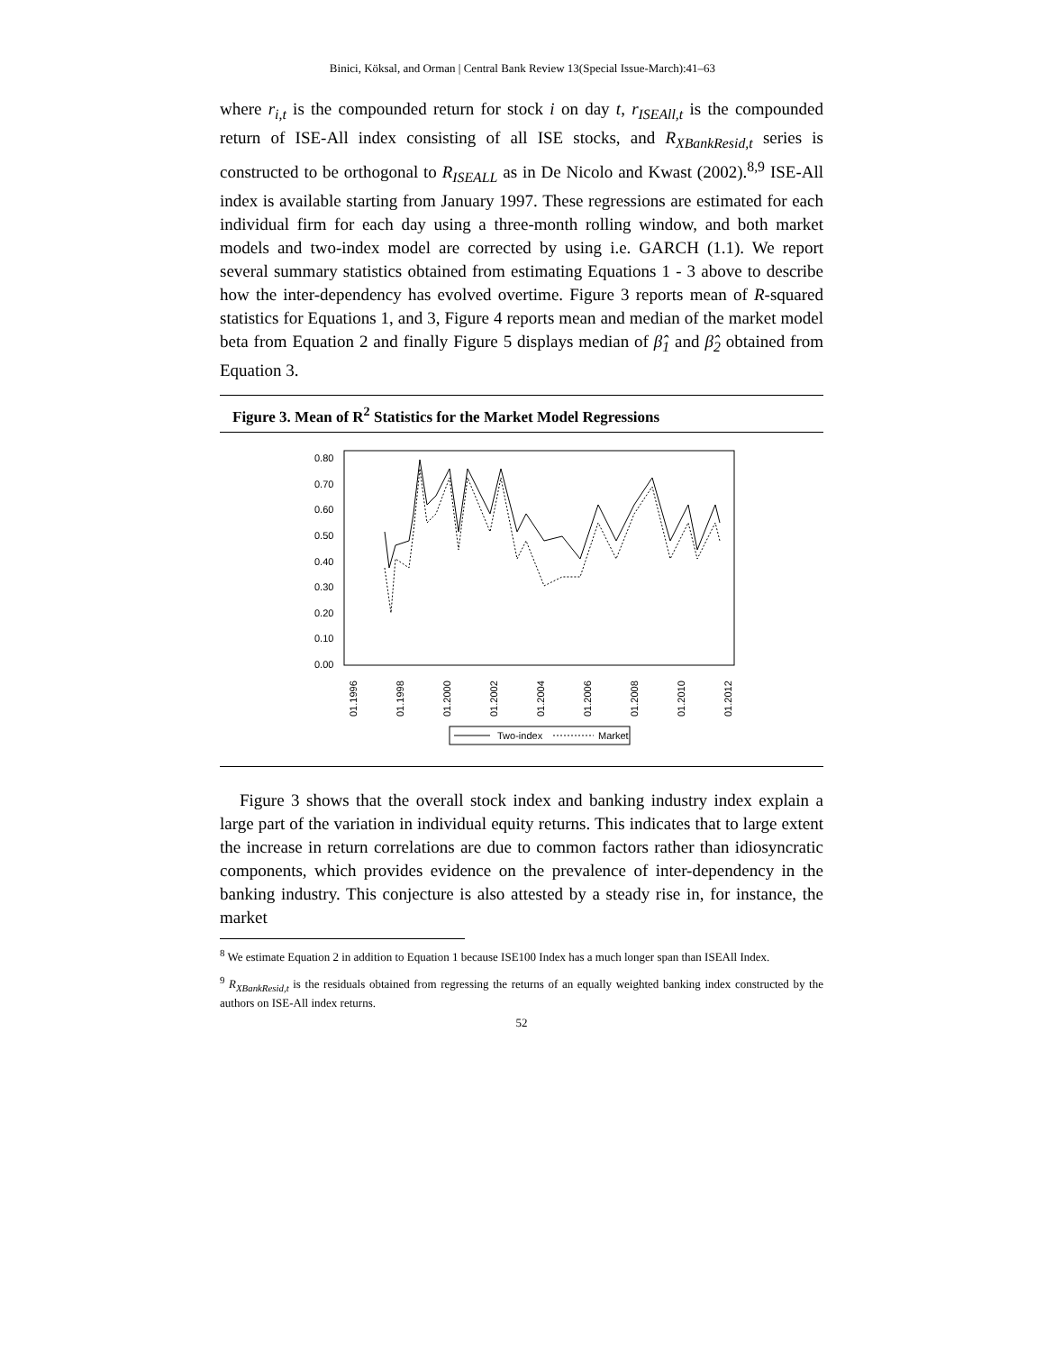Binici, Köksal, and Orman | Central Bank Review 13(Special Issue-March):41–63
where r<sub>i,t</sub> is the compounded return for stock i on day t, r<sub>ISEAll,t</sub> is the compounded return of ISE-All index consisting of all ISE stocks, and R<sub>XBankResid,t</sub> series is constructed to be orthogonal to R<sub>ISEALL</sub> as in De Nicolo and Kwast (2002).<sup>8,9</sup> ISE-All index is available starting from January 1997. These regressions are estimated for each individual firm for each day using a three-month rolling window, and both market models and two-index model are corrected by using i.e. GARCH (1.1). We report several summary statistics obtained from estimating Equations 1 - 3 above to describe how the inter-dependency has evolved overtime. Figure 3 reports mean of R-squared statistics for Equations 1, and 3, Figure 4 reports mean and median of the market model beta from Equation 2 and finally Figure 5 displays median of β̂<sub>1</sub> and β̂<sub>2</sub> obtained from Equation 3.
Figure 3. Mean of R<sup>2</sup> Statistics for the Market Model Regressions
0.80
0.70
0.60
0.50
0.40
0.30
0.20
0.10
0.00
01.1996
01.1998
01.2000
01.2002
01.2004
01.2006
01.2008
01.2010
01.2012
Two-index
Market
Figure 3 shows that the overall stock index and banking industry index explain a large part of the variation in individual equity returns. This indicates that to large extent the increase in return correlations are due to common factors rather than idiosyncratic components, which provides evidence on the prevalence of inter-dependency in the banking industry. This conjecture is also attested by a steady rise in, for instance, the market
<sup>8</sup> We estimate Equation 2 in addition to Equation 1 because ISE100 Index has a much longer span than ISEAll Index.
<sup>9</sup> R<sub>XBankResid,t</sub> is the residuals obtained from regressing the returns of an equally weighted banking index constructed by the authors on ISE-All index returns.
52